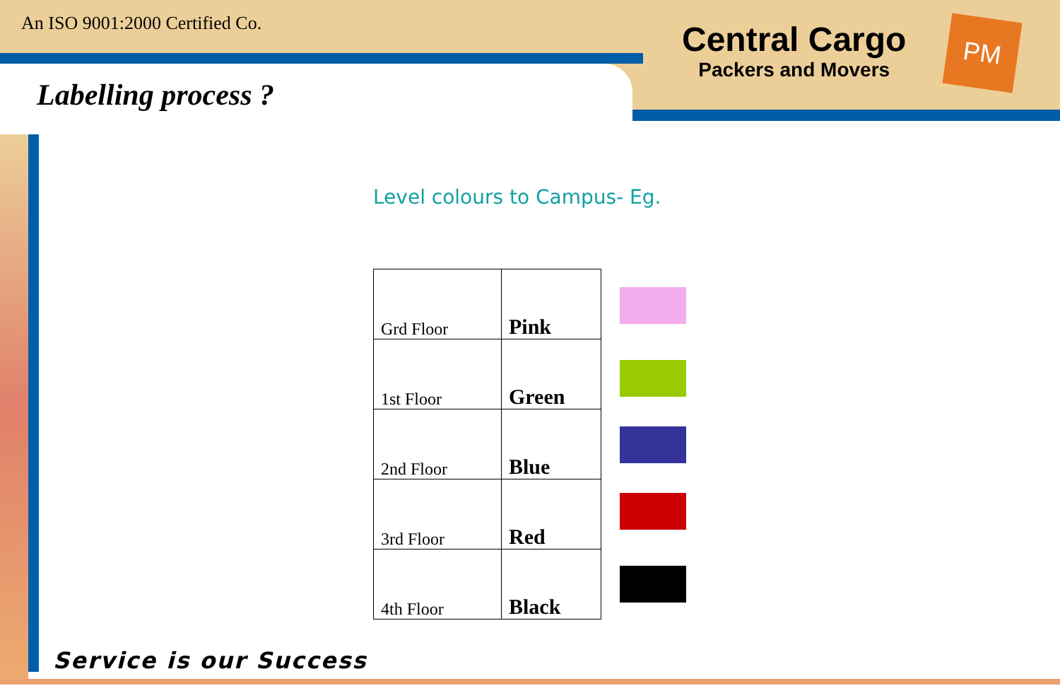An ISO 9001:2000 Certified Co.
Central Cargo
Packers and Movers
PM
Labelling process ?
Level colours to Campus- Eg.
| Grd Floor | Pink |
| 1st Floor | Green |
| 2nd Floor | Blue |
| 3rd Floor | Red |
| 4th Floor | Black |
Service is our Success